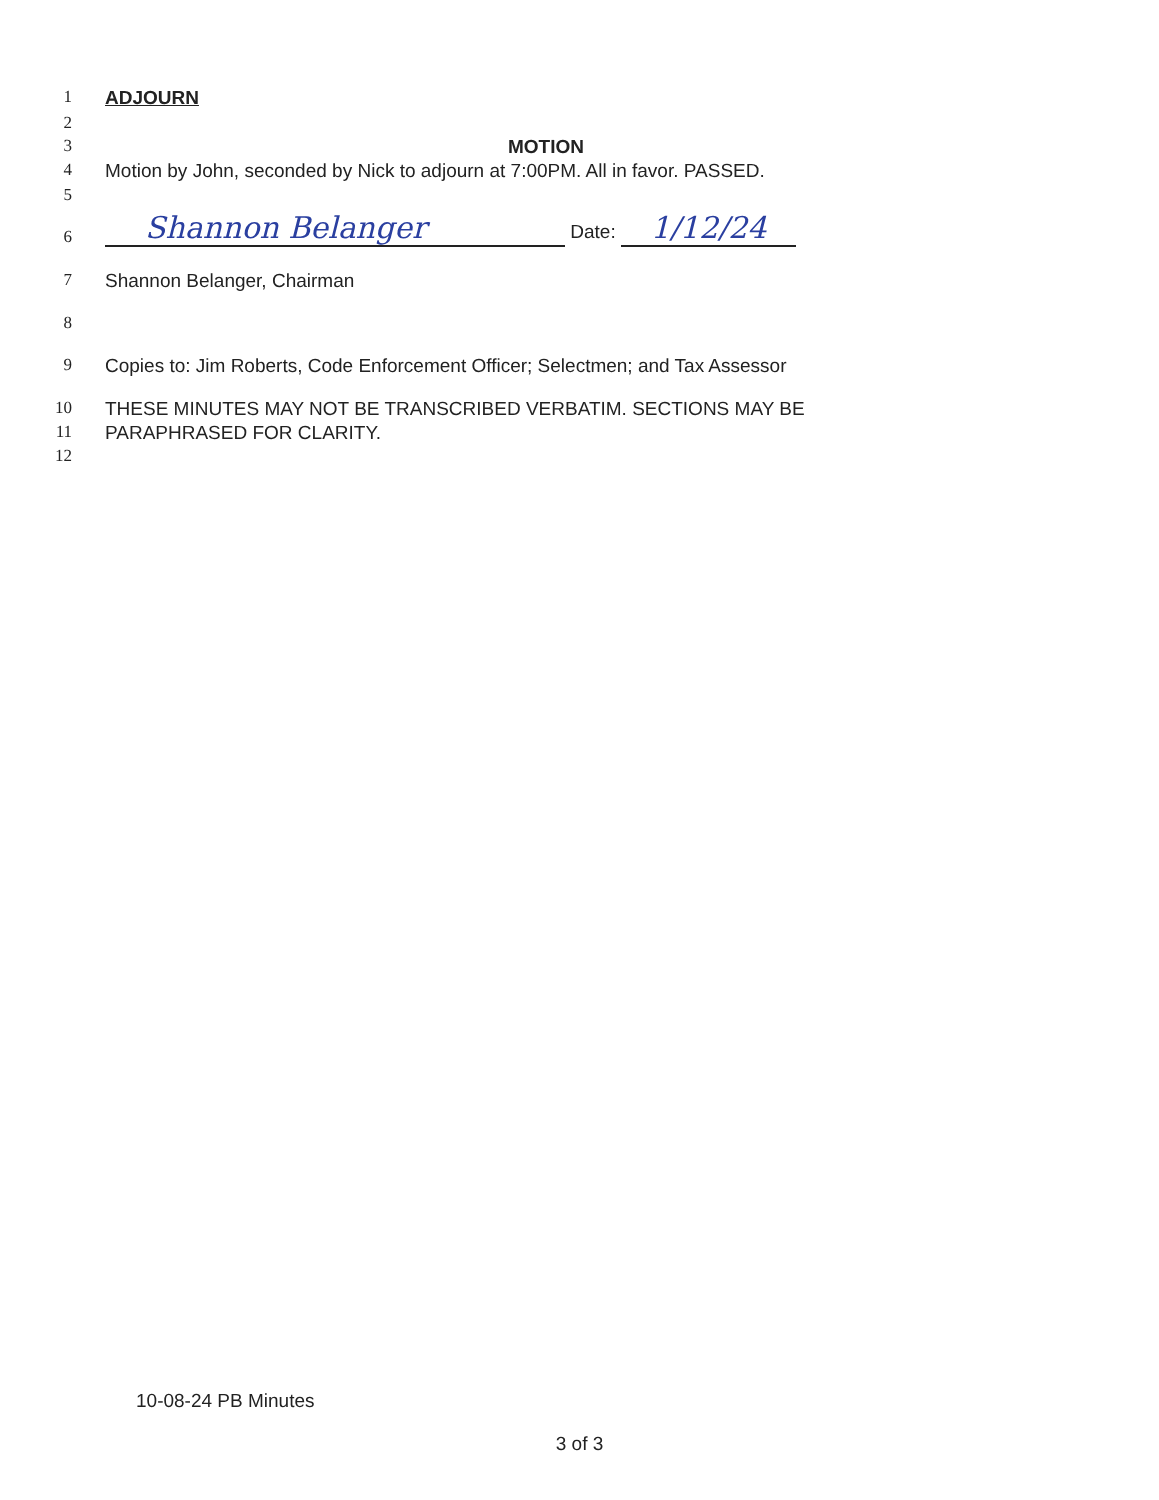1 ADJOURN
2
3 MOTION
4 Motion by John, seconded by Nick to adjourn at 7:00PM. All in favor. PASSED.
5
6 Shannon Belanger Date: 1/12/24
7 Shannon Belanger, Chairman
8
9 Copies to: Jim Roberts, Code Enforcement Officer; Selectmen; and Tax Assessor
10 THESE MINUTES MAY NOT BE TRANSCRIBED VERBATIM. SECTIONS MAY BE
11 PARAPHRASED FOR CLARITY.
12
10-08-24 PB Minutes
3 of 3